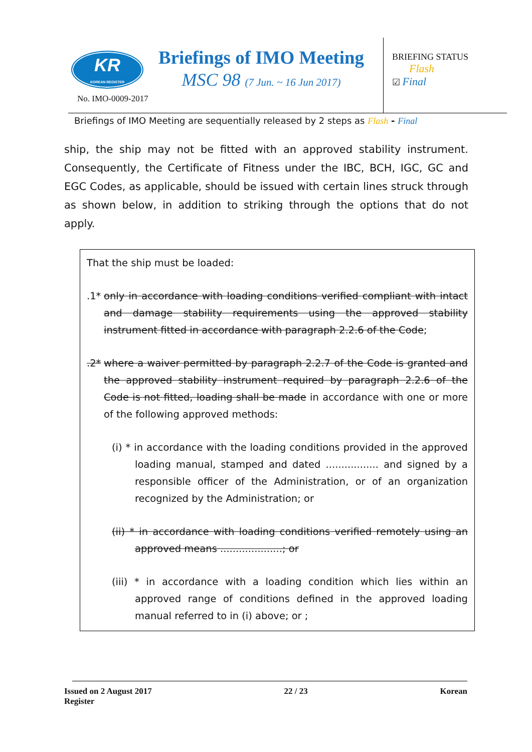KR
KOREAN REGISTER
No. IMO-0009-2017
Briefings of IMO Meeting
MSC 98 (7 Jun. ~ 16 Jun 2017)
BRIEFING STATUS
Flash
☑ Final
Briefings of IMO Meeting are sequentially released by 2 steps as Flash - Final
ship, the ship may not be fitted with an approved stability instrument. Consequently, the Certificate of Fitness under the IBC, BCH, IGC, GC and EGC Codes, as applicable, should be issued with certain lines struck through as shown below, in addition to striking through the options that do not apply.
That the ship must be loaded:
.1* only in accordance with loading conditions verified compliant with intact and damage stability requirements using the approved stability instrument fitted in accordance with paragraph 2.2.6 of the Code;
.2* where a waiver permitted by paragraph 2.2.7 of the Code is granted and the approved stability instrument required by paragraph 2.2.6 of the Code is not fitted, loading shall be made in accordance with one or more of the following approved methods:
(i) * in accordance with the loading conditions provided in the approved loading manual, stamped and dated ................. and signed by a responsible officer of the Administration, or of an organization recognized by the Administration; or
(ii) * in accordance with loading conditions verified remotely using an approved means ....................; or
(iii) * in accordance with a loading condition which lies within an approved range of conditions defined in the approved loading manual referred to in (i) above; or ;
Issued on 2 August 2017 22 / 23 Korean
Register